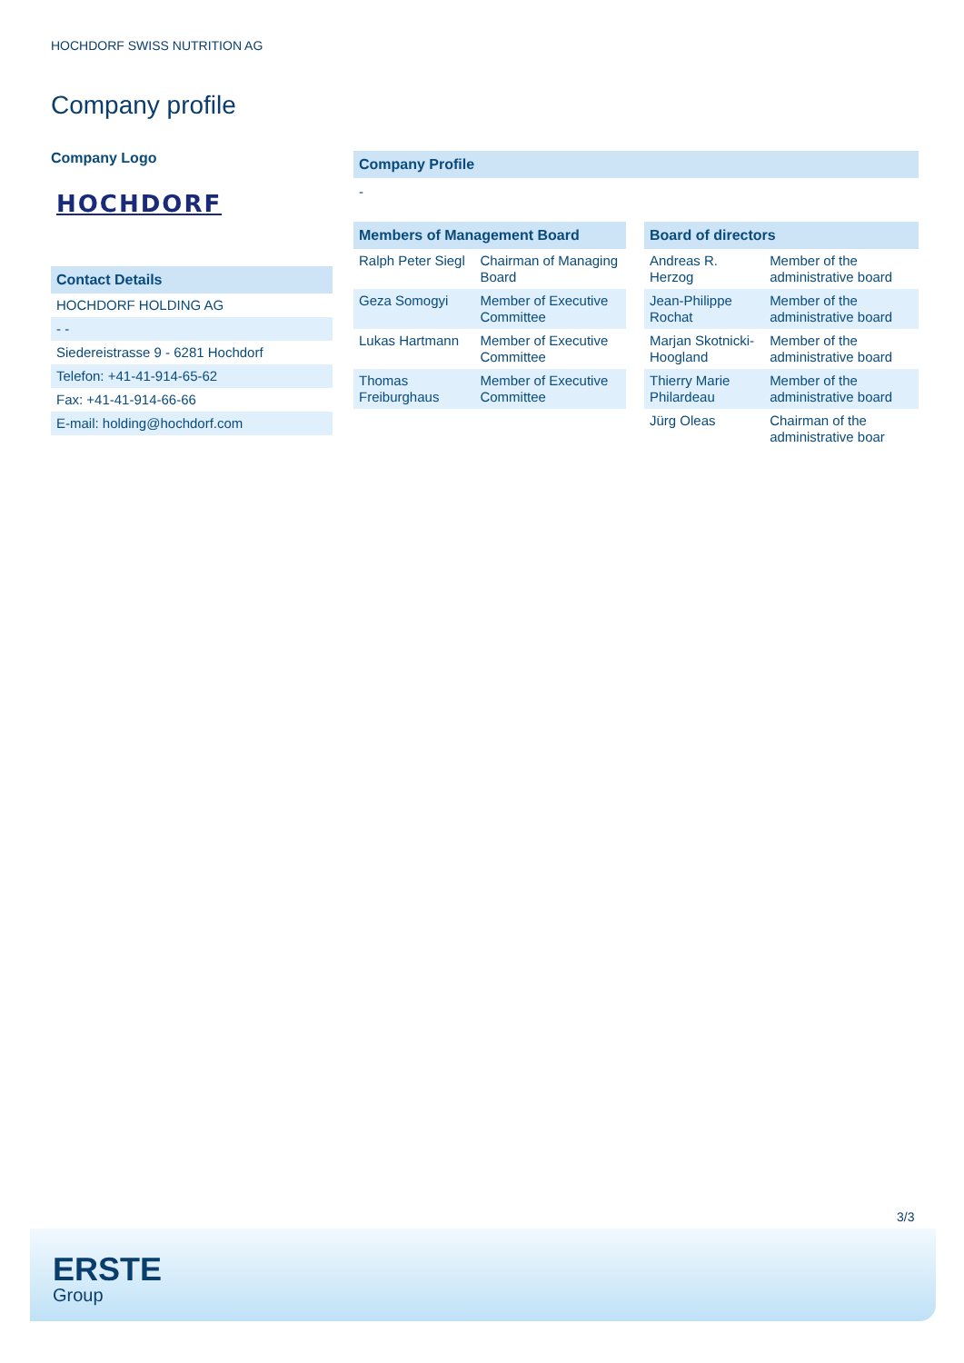HOCHDORF SWISS NUTRITION AG
Company profile
Company Logo
HOCHDORF
Contact Details
| HOCHDORF HOLDING AG |
| - - |
| Siedereistrasse 9 - 6281 Hochdorf |
| Telefon: +41-41-914-65-62 |
| Fax: +41-41-914-66-66 |
| E-mail: holding@hochdorf.com |
Company Profile
-
Members of Management Board
| Ralph Peter Siegl | Chairman of Managing Board |
| Geza Somogyi | Member of Executive Committee |
| Lukas Hartmann | Member of Executive Committee |
| Thomas Freiburghaus | Member of Executive Committee |
Board of directors
| Andreas R. Herzog | Member of the administrative board |
| Jean-Philippe Rochat | Member of the administrative board |
| Marjan Skotnicki-Hoogland | Member of the administrative board |
| Thierry Marie Philardeau | Member of the administrative board |
| Jürg Oleas | Chairman of the administrative boar |
3/3
ERSTE
Group